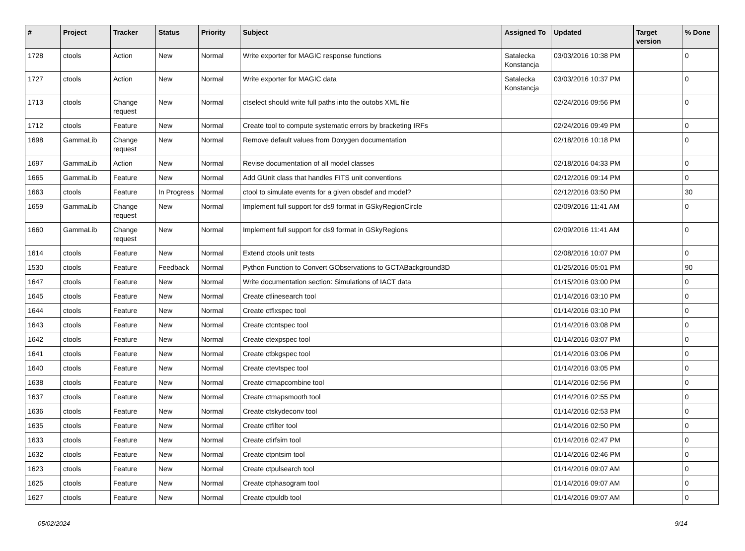| # | Project | Tracker | Status | Priority | Subject | Assigned To | Updated | Target version | % Done |
| --- | --- | --- | --- | --- | --- | --- | --- | --- | --- |
| 1728 | ctools | Action | New | Normal | Write exporter for MAGIC response functions | Satalecka Konstancja | 03/03/2016 10:38 PM | | 0 |
| 1727 | ctools | Action | New | Normal | Write exporter for MAGIC data | Satalecka Konstancja | 03/03/2016 10:37 PM | | 0 |
| 1713 | ctools | Change request | New | Normal | ctselect should write full paths into the outobs XML file | | 02/24/2016 09:56 PM | | 0 |
| 1712 | ctools | Feature | New | Normal | Create tool to compute systematic errors by bracketing IRFs | | 02/24/2016 09:49 PM | | 0 |
| 1698 | GammaLib | Change request | New | Normal | Remove default values from Doxygen documentation | | 02/18/2016 10:18 PM | | 0 |
| 1697 | GammaLib | Action | New | Normal | Revise documentation of all model classes | | 02/18/2016 04:33 PM | | 0 |
| 1665 | GammaLib | Feature | New | Normal | Add GUnit class that handles FITS unit conventions | | 02/12/2016 09:14 PM | | 0 |
| 1663 | ctools | Feature | In Progress | Normal | ctool to simulate events for a given obsdef and model? | | 02/12/2016 03:50 PM | | 30 |
| 1659 | GammaLib | Change request | New | Normal | Implement full support for ds9 format in GSkyRegionCircle | | 02/09/2016 11:41 AM | | 0 |
| 1660 | GammaLib | Change request | New | Normal | Implement full support for ds9 format in GSkyRegions | | 02/09/2016 11:41 AM | | 0 |
| 1614 | ctools | Feature | New | Normal | Extend ctools unit tests | | 02/08/2016 10:07 PM | | 0 |
| 1530 | ctools | Feature | Feedback | Normal | Python Function to Convert GObservations to GCTABackground3D | | 01/25/2016 05:01 PM | | 90 |
| 1647 | ctools | Feature | New | Normal | Write documentation section: Simulations of IACT data | | 01/15/2016 03:00 PM | | 0 |
| 1645 | ctools | Feature | New | Normal | Create ctlinesearch tool | | 01/14/2016 03:10 PM | | 0 |
| 1644 | ctools | Feature | New | Normal | Create ctflxspec tool | | 01/14/2016 03:10 PM | | 0 |
| 1643 | ctools | Feature | New | Normal | Create ctcntspec tool | | 01/14/2016 03:08 PM | | 0 |
| 1642 | ctools | Feature | New | Normal | Create ctexpspec tool | | 01/14/2016 03:07 PM | | 0 |
| 1641 | ctools | Feature | New | Normal | Create ctbkgspec tool | | 01/14/2016 03:06 PM | | 0 |
| 1640 | ctools | Feature | New | Normal | Create ctevtspec tool | | 01/14/2016 03:05 PM | | 0 |
| 1638 | ctools | Feature | New | Normal | Create ctmapcombine tool | | 01/14/2016 02:56 PM | | 0 |
| 1637 | ctools | Feature | New | Normal | Create ctmapsmooth tool | | 01/14/2016 02:55 PM | | 0 |
| 1636 | ctools | Feature | New | Normal | Create ctskydeconv tool | | 01/14/2016 02:53 PM | | 0 |
| 1635 | ctools | Feature | New | Normal | Create ctfilter tool | | 01/14/2016 02:50 PM | | 0 |
| 1633 | ctools | Feature | New | Normal | Create ctirfsim tool | | 01/14/2016 02:47 PM | | 0 |
| 1632 | ctools | Feature | New | Normal | Create ctpntsim tool | | 01/14/2016 02:46 PM | | 0 |
| 1623 | ctools | Feature | New | Normal | Create ctpulsearch tool | | 01/14/2016 09:07 AM | | 0 |
| 1625 | ctools | Feature | New | Normal | Create ctphasogram tool | | 01/14/2016 09:07 AM | | 0 |
| 1627 | ctools | Feature | New | Normal | Create ctpuldb tool | | 01/14/2016 09:07 AM | | 0 |
05/02/2024 9/14